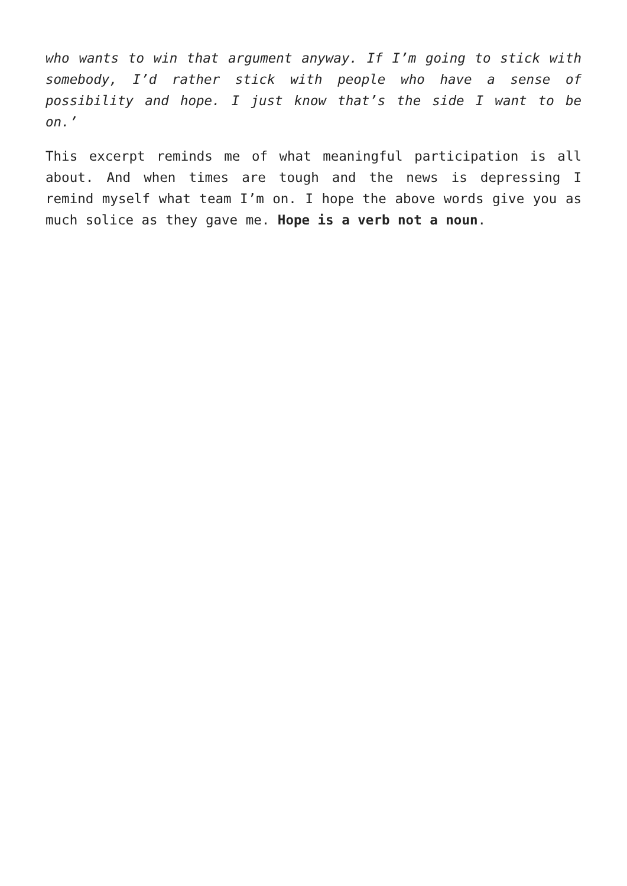who wants to win that argument anyway. If I’m going to stick with somebody, I’d rather stick with people who have a sense of possibility and hope. I just know that’s the side I want to be on.’
This excerpt reminds me of what meaningful participation is all about. And when times are tough and the news is depressing I remind myself what team I’m on. I hope the above words give you as much solice as they gave me. Hope is a verb not a noun.